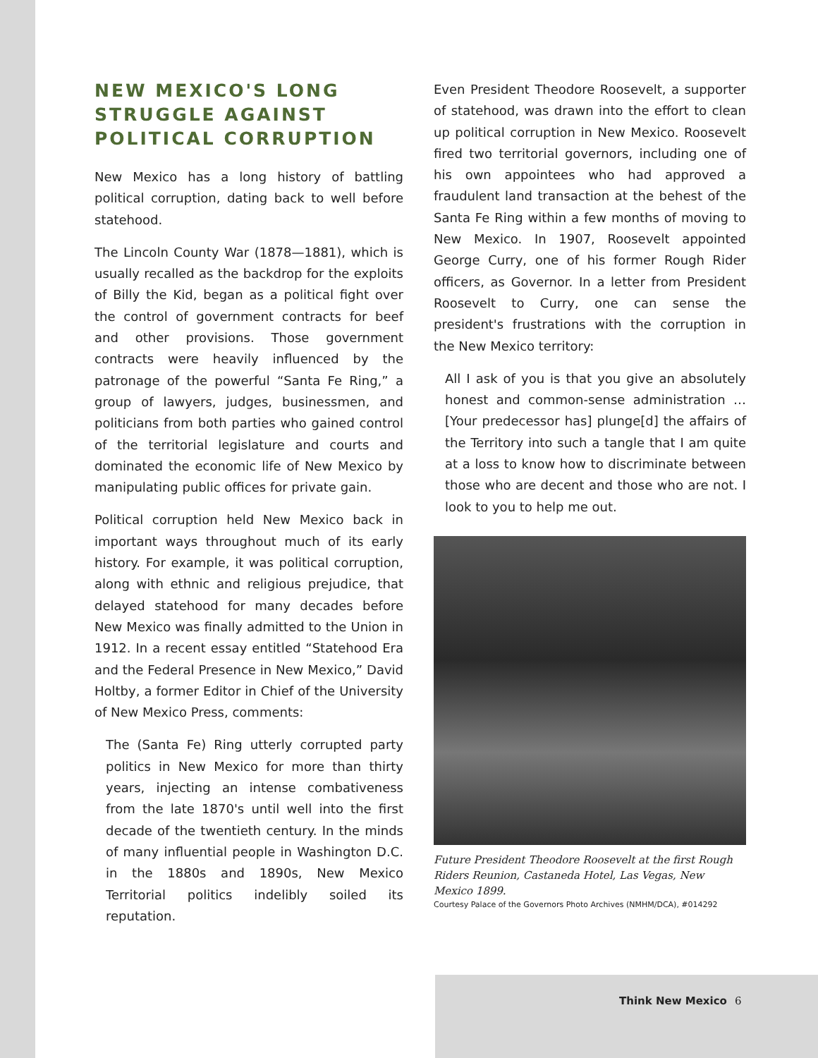NEW MEXICO'S LONG STRUGGLE AGAINST POLITICAL CORRUPTION
New Mexico has a long history of battling political corruption, dating back to well before statehood.
The Lincoln County War (1878—1881), which is usually recalled as the backdrop for the exploits of Billy the Kid, began as a political fight over the control of government contracts for beef and other provisions. Those government contracts were heavily influenced by the patronage of the powerful “Santa Fe Ring,” a group of lawyers, judges, businessmen, and politicians from both parties who gained control of the territorial legislature and courts and dominated the economic life of New Mexico by manipulating public offices for private gain.
Political corruption held New Mexico back in important ways throughout much of its early history. For example, it was political corruption, along with ethnic and religious prejudice, that delayed statehood for many decades before New Mexico was finally admitted to the Union in 1912. In a recent essay entitled “Statehood Era and the Federal Presence in New Mexico,” David Holtby, a former Editor in Chief of the University of New Mexico Press, comments:
The (Santa Fe) Ring utterly corrupted party politics in New Mexico for more than thirty years, injecting an intense combativeness from the late 1870's until well into the first decade of the twentieth century. In the minds of many influential people in Washington D.C. in the 1880s and 1890s, New Mexico Territorial politics indelibly soiled its reputation.
Even President Theodore Roosevelt, a supporter of statehood, was drawn into the effort to clean up political corruption in New Mexico. Roosevelt fired two territorial governors, including one of his own appointees who had approved a fraudulent land transaction at the behest of the Santa Fe Ring within a few months of moving to New Mexico. In 1907, Roosevelt appointed George Curry, one of his former Rough Rider officers, as Governor. In a letter from President Roosevelt to Curry, one can sense the president's frustrations with the corruption in the New Mexico territory:
All I ask of you is that you give an absolutely honest and common-sense administration …[Your predecessor has] plunge[d] the affairs of the Territory into such a tangle that I am quite at a loss to know how to discriminate between those who are decent and those who are not. I look to you to help me out.
Future President Theodore Roosevelt at the first Rough Riders Reunion, Castaneda Hotel, Las Vegas, New Mexico 1899.
Courtesy Palace of the Governors Photo Archives (NMHM/DCA), #014292
Think New Mexico 6